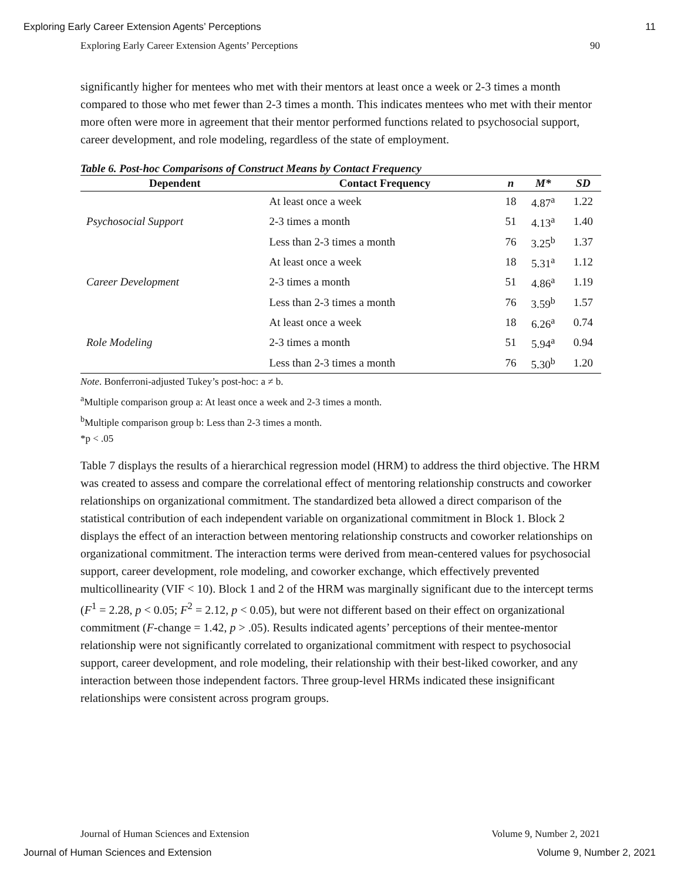Exploring Early Career Extension Agents’ Perceptions 11
Exploring Early Career Extension Agents’ Perceptions 90
significantly higher for mentees who met with their mentors at least once a week or 2-3 times a month compared to those who met fewer than 2-3 times a month. This indicates mentees who met with their mentor more often were more in agreement that their mentor performed functions related to psychosocial support, career development, and role modeling, regardless of the state of employment.
Table 6. Post-hoc Comparisons of Construct Means by Contact Frequency
| Dependent | Contact Frequency | n | M* | SD |
| --- | --- | --- | --- | --- |
| Psychosocial Support | At least once a week | 18 | 4.87<sup>a</sup> | 1.22 |
| | 2-3 times a month | 51 | 4.13<sup>a</sup> | 1.40 |
| | Less than 2-3 times a month | 76 | 3.25<sup>b</sup> | 1.37 |
| Career Development | At least once a week | 18 | 5.31<sup>a</sup> | 1.12 |
| | 2-3 times a month | 51 | 4.86<sup>a</sup> | 1.19 |
| | Less than 2-3 times a month | 76 | 3.59<sup>b</sup> | 1.57 |
| Role Modeling | At least once a week | 18 | 6.26<sup>a</sup> | 0.74 |
| | 2-3 times a month | 51 | 5.94<sup>a</sup> | 0.94 |
| | Less than 2-3 times a month | 76 | 5.30<sup>b</sup> | 1.20 |
Note. Bonferroni-adjusted Tukey’s post-hoc: a ≠ b.
<sup>a</sup> Multiple comparison group a: At least once a week and 2-3 times a month.
<sup>b</sup> Multiple comparison group b: Less than 2-3 times a month.
*p < .05
Table 7 displays the results of a hierarchical regression model (HRM) to address the third objective. The HRM was created to assess and compare the correlational effect of mentoring relationship constructs and coworker relationships on organizational commitment. The standardized beta allowed a direct comparison of the statistical contribution of each independent variable on organizational commitment in Block 1. Block 2 displays the effect of an interaction between mentoring relationship constructs and coworker relationships on organizational commitment. The interaction terms were derived from mean-centered values for psychosocial support, career development, role modeling, and coworker exchange, which effectively prevented multicollinearity (VIF < 10). Block 1 and 2 of the HRM was marginally significant due to the intercept terms (F<sup>1</sup> = 2.28, p < 0.05; F<sup>2</sup> = 2.12, p < 0.05), but were not different based on their effect on organizational commitment (F-change = 1.42, p > .05). Results indicated agents’ perceptions of their mentee-mentor relationship were not significantly correlated to organizational commitment with respect to psychosocial support, career development, and role modeling, their relationship with their best-liked coworker, and any interaction between those independent factors. Three group-level HRMs indicated these insignificant relationships were consistent across program groups.
Journal of Human Sciences and Extension Volume 9, Number 2, 2021
Journal of Human Sciences and Extension Volume 9, Number 2, 2021